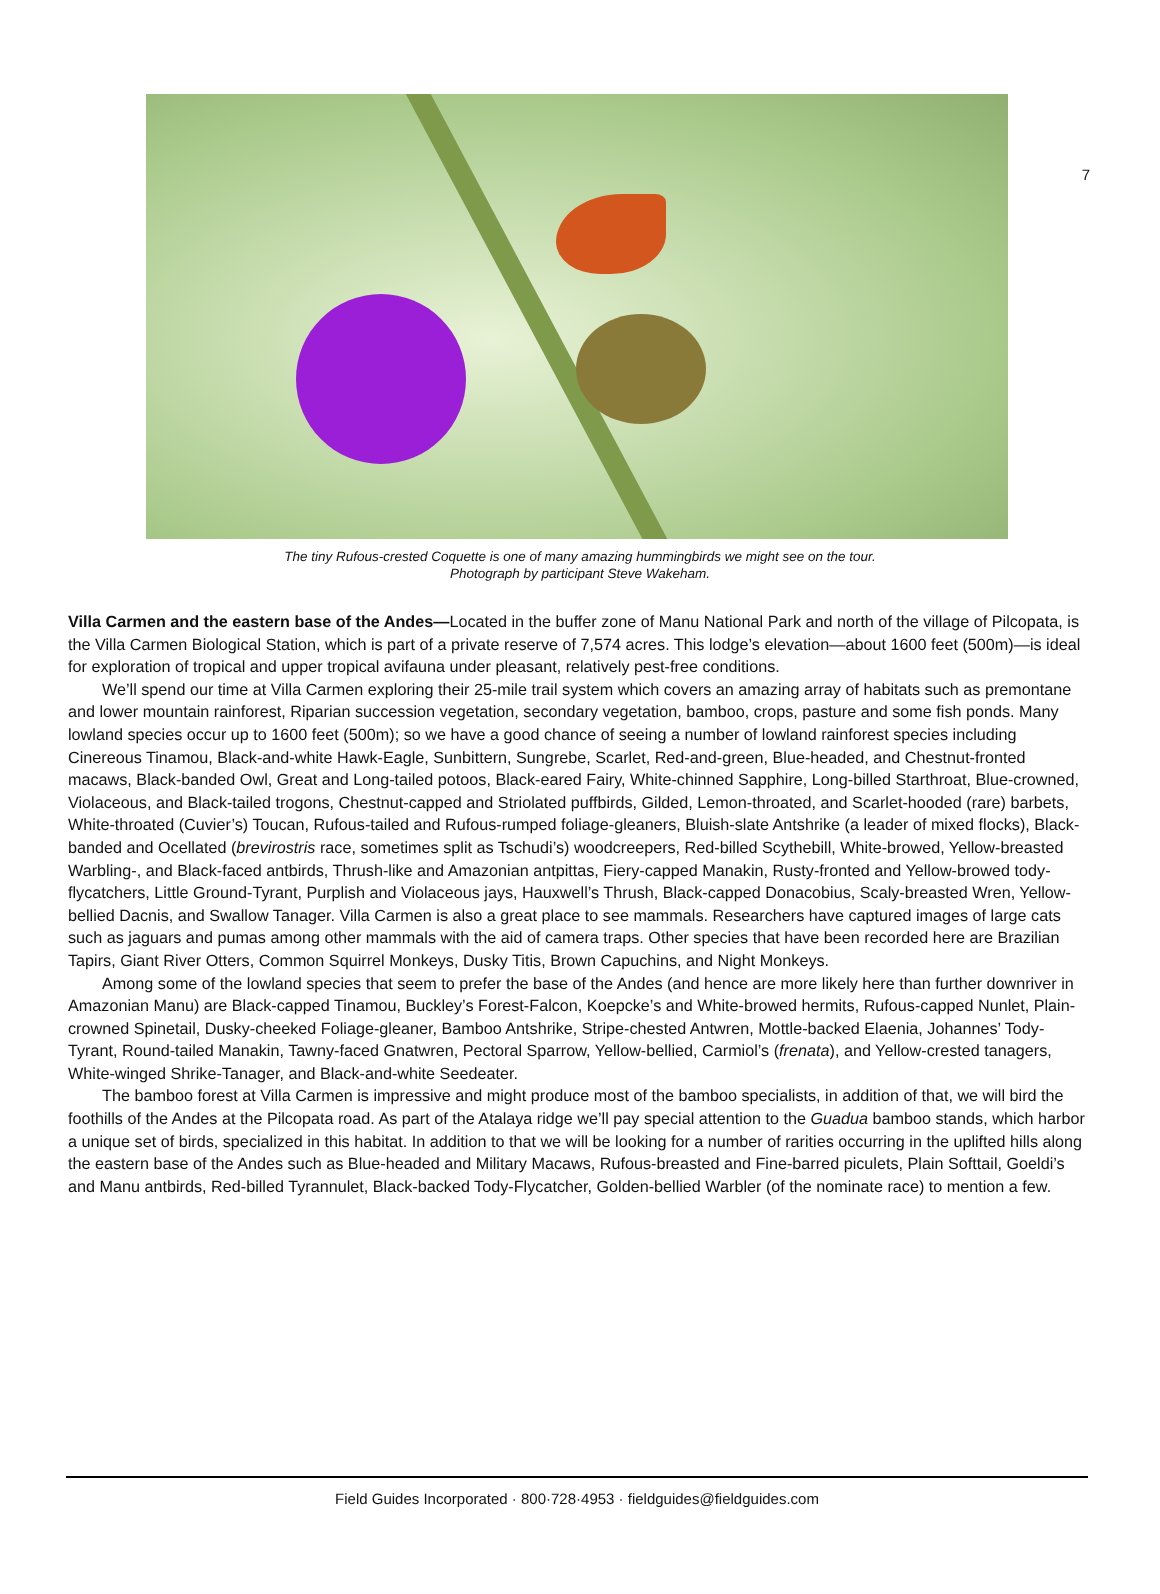7
The tiny Rufous-crested Coquette is one of many amazing hummingbirds we might see on the tour.
Photograph by participant Steve Wakeham.
Villa Carmen and the eastern base of the Andes—Located in the buffer zone of Manu National Park and north of the village of Pilcopata, is the Villa Carmen Biological Station, which is part of a private reserve of 7,574 acres. This lodge’s elevation—about 1600 feet (500m)—is ideal for exploration of tropical and upper tropical avifauna under pleasant, relatively pest-free conditions.
We’ll spend our time at Villa Carmen exploring their 25-mile trail system which covers an amazing array of habitats such as premontane and lower mountain rainforest, Riparian succession vegetation, secondary vegetation, bamboo, crops, pasture and some fish ponds. Many lowland species occur up to 1600 feet (500m); so we have a good chance of seeing a number of lowland rainforest species including Cinereous Tinamou, Black-and-white Hawk-Eagle, Sunbittern, Sungrebe, Scarlet, Red-and-green, Blue-headed, and Chestnut-fronted macaws, Black-banded Owl, Great and Long-tailed potoos, Black-eared Fairy, White-chinned Sapphire, Long-billed Starthroat, Blue-crowned, Violaceous, and Black-tailed trogons, Chestnut-capped and Striolated puffbirds, Gilded, Lemon-throated, and Scarlet-hooded (rare) barbets, White-throated (Cuvier’s) Toucan, Rufous-tailed and Rufous-rumped foliage-gleaners, Bluish-slate Antshrike (a leader of mixed flocks), Black-banded and Ocellated (brevirostris race, sometimes split as Tschudi’s) woodcreepers, Red-billed Scythebill, White-browed, Yellow-breasted Warbling-, and Black-faced antbirds, Thrush-like and Amazonian antpittas, Fiery-capped Manakin, Rusty-fronted and Yellow-browed tody-flycatchers, Little Ground-Tyrant, Purplish and Violaceous jays, Hauxwell’s Thrush, Black-capped Donacobius, Scaly-breasted Wren, Yellow-bellied Dacnis, and Swallow Tanager. Villa Carmen is also a great place to see mammals. Researchers have captured images of large cats such as jaguars and pumas among other mammals with the aid of camera traps. Other species that have been recorded here are Brazilian Tapirs, Giant River Otters, Common Squirrel Monkeys, Dusky Titis, Brown Capuchins, and Night Monkeys.
Among some of the lowland species that seem to prefer the base of the Andes (and hence are more likely here than further downriver in Amazonian Manu) are Black-capped Tinamou, Buckley’s Forest-Falcon, Koepcke’s and White-browed hermits, Rufous-capped Nunlet, Plain-crowned Spinetail, Dusky-cheeked Foliage-gleaner, Bamboo Antshrike, Stripe-chested Antwren, Mottle-backed Elaenia, Johannes’ Tody-Tyrant, Round-tailed Manakin, Tawny-faced Gnatwren, Pectoral Sparrow, Yellow-bellied, Carmiol’s (frenata), and Yellow-crested tanagers, White-winged Shrike-Tanager, and Black-and-white Seedeater.
The bamboo forest at Villa Carmen is impressive and might produce most of the bamboo specialists, in addition of that, we will bird the foothills of the Andes at the Pilcopata road. As part of the Atalaya ridge we’ll pay special attention to the Guadua bamboo stands, which harbor a unique set of birds, specialized in this habitat. In addition to that we will be looking for a number of rarities occurring in the uplifted hills along the eastern base of the Andes such as Blue-headed and Military Macaws, Rufous-breasted and Fine-barred piculets, Plain Softtail, Goeldi’s and Manu antbirds, Red-billed Tyrannulet, Black-backed Tody-Flycatcher, Golden-bellied Warbler (of the nominate race) to mention a few.
Field Guides Incorporated · 800·728·4953 · fieldguides@fieldguides.com